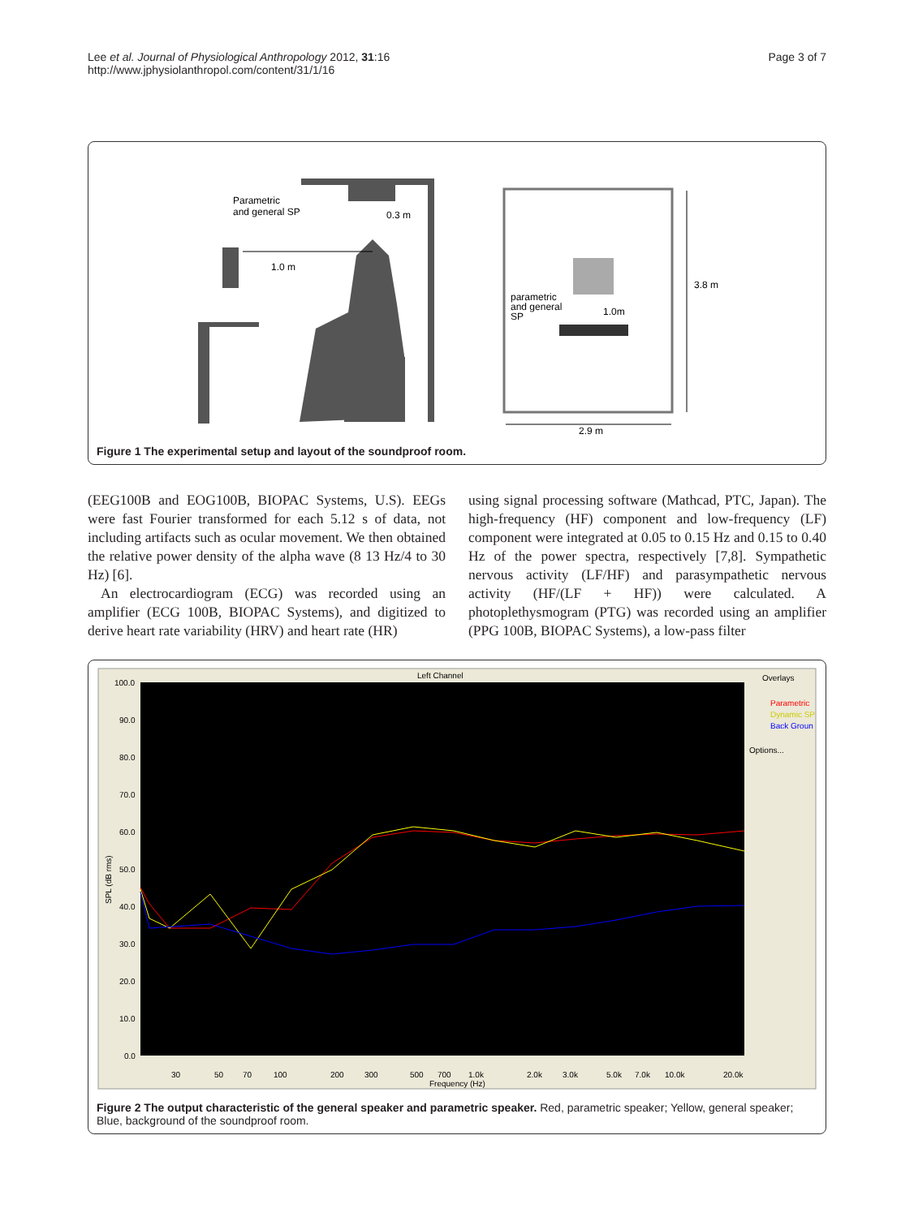Lee et al. Journal of Physiological Anthropology 2012, 31:16
http://www.jphysiolanthropol.com/content/31/1/16
Page 3 of 7
Parametric
and general SP
0.3 m
1.0 m
parametric
and general
SP
1.0m
3.8 m
2.9 m
Figure 1 The experimental setup and layout of the soundproof room.
(EEG100B and EOG100B, BIOPAC Systems, U.S). EEGs were fast Fourier transformed for each 5.12 s of data, not including artifacts such as ocular movement. We then obtained the relative power density of the alpha wave (8 13 Hz/4 to 30 Hz) [6].
An electrocardiogram (ECG) was recorded using an amplifier (ECG 100B, BIOPAC Systems), and digitized to derive heart rate variability (HRV) and heart rate (HR)
using signal processing software (Mathcad, PTC, Japan). The high-frequency (HF) component and low-frequency (LF) component were integrated at 0.05 to 0.15 Hz and 0.15 to 0.40 Hz of the power spectra, respectively [7,8]. Sympathetic nervous activity (LF/HF) and parasympathetic nervous activity (HF/(LF + HF)) were calculated. A photoplethysmogram (PTG) was recorded using an amplifier (PPG 100B, BIOPAC Systems), a low-pass filter
Left Channel
100.0
90.0
80.0
70.0
60.0
50.0
40.0
30.0
20.0
10.0
0.0
SPL (dB rms)
30
50
70
100
200
300
500
700
1.0k
2.0k
3.0k
5.0k
7.0k
10.0k
20.0k
Frequency (Hz)
Overlays
Parametric
Dynamic SP
Back Groun
Options...
Figure 2 The output characteristic of the general speaker and parametric speaker. Red, parametric speaker; Yellow, general speaker; Blue, background of the soundproof room.